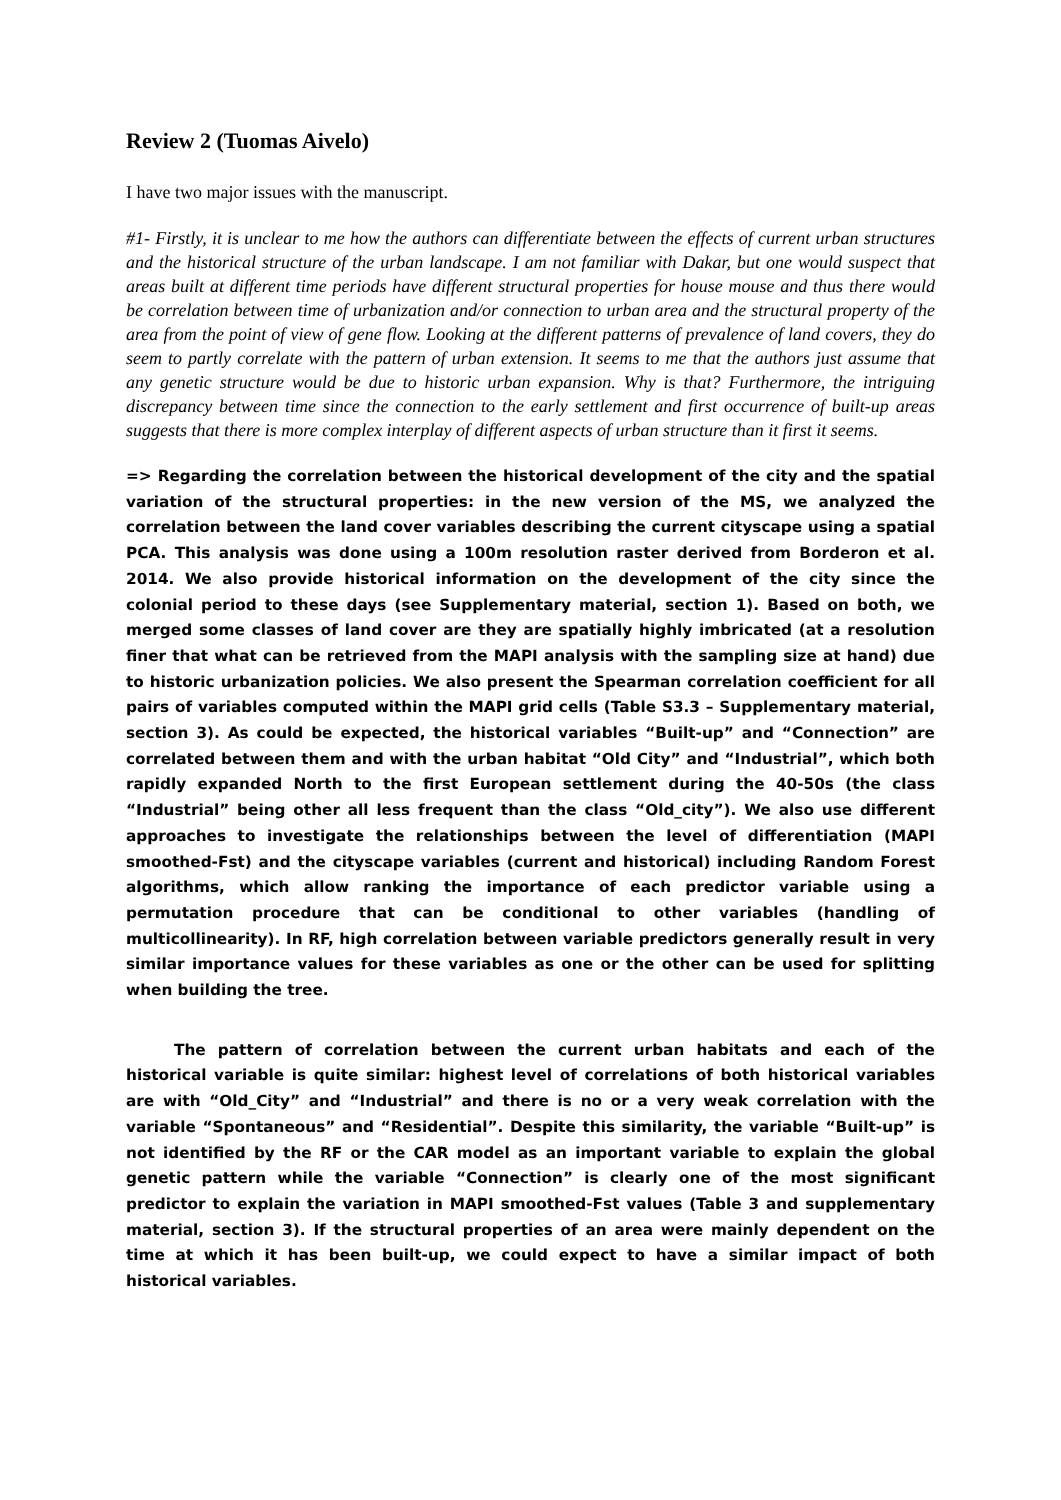Review 2 (Tuomas Aivelo)
I have two major issues with the manuscript.
#1- Firstly, it is unclear to me how the authors can differentiate between the effects of current urban structures and the historical structure of the urban landscape. I am not familiar with Dakar, but one would suspect that areas built at different time periods have different structural properties for house mouse and thus there would be correlation between time of urbanization and/or connection to urban area and the structural property of the area from the point of view of gene flow. Looking at the different patterns of prevalence of land covers, they do seem to partly correlate with the pattern of urban extension. It seems to me that the authors just assume that any genetic structure would be due to historic urban expansion. Why is that? Furthermore, the intriguing discrepancy between time since the connection to the early settlement and first occurrence of built-up areas suggests that there is more complex interplay of different aspects of urban structure than it first it seems.
=> Regarding the correlation between the historical development of the city and the spatial variation of the structural properties: in the new version of the MS, we analyzed the correlation between the land cover variables describing the current cityscape using a spatial PCA. This analysis was done using a 100m resolution raster derived from Borderon et al. 2014. We also provide historical information on the development of the city since the colonial period to these days (see Supplementary material, section 1). Based on both, we merged some classes of land cover are they are spatially highly imbricated (at a resolution finer that what can be retrieved from the MAPI analysis with the sampling size at hand) due to historic urbanization policies. We also present the Spearman correlation coefficient for all pairs of variables computed within the MAPI grid cells (Table S3.3 – Supplementary material, section 3). As could be expected, the historical variables “Built-up” and “Connection” are correlated between them and with the urban habitat “Old City” and “Industrial”, which both rapidly expanded North to the first European settlement during the 40-50s (the class “Industrial” being other all less frequent than the class “Old_city”). We also use different approaches to investigate the relationships between the level of differentiation (MAPI smoothed-Fst) and the cityscape variables (current and historical) including Random Forest algorithms, which allow ranking the importance of each predictor variable using a permutation procedure that can be conditional to other variables (handling of multicollinearity). In RF, high correlation between variable predictors generally result in very similar importance values for these variables as one or the other can be used for splitting when building the tree.
The pattern of correlation between the current urban habitats and each of the historical variable is quite similar: highest level of correlations of both historical variables are with “Old_City” and “Industrial” and there is no or a very weak correlation with the variable “Spontaneous” and “Residential”. Despite this similarity, the variable “Built-up” is not identified by the RF or the CAR model as an important variable to explain the global genetic pattern while the variable “Connection” is clearly one of the most significant predictor to explain the variation in MAPI smoothed-Fst values (Table 3 and supplementary material, section 3). If the structural properties of an area were mainly dependent on the time at which it has been built-up, we could expect to have a similar impact of both historical variables.